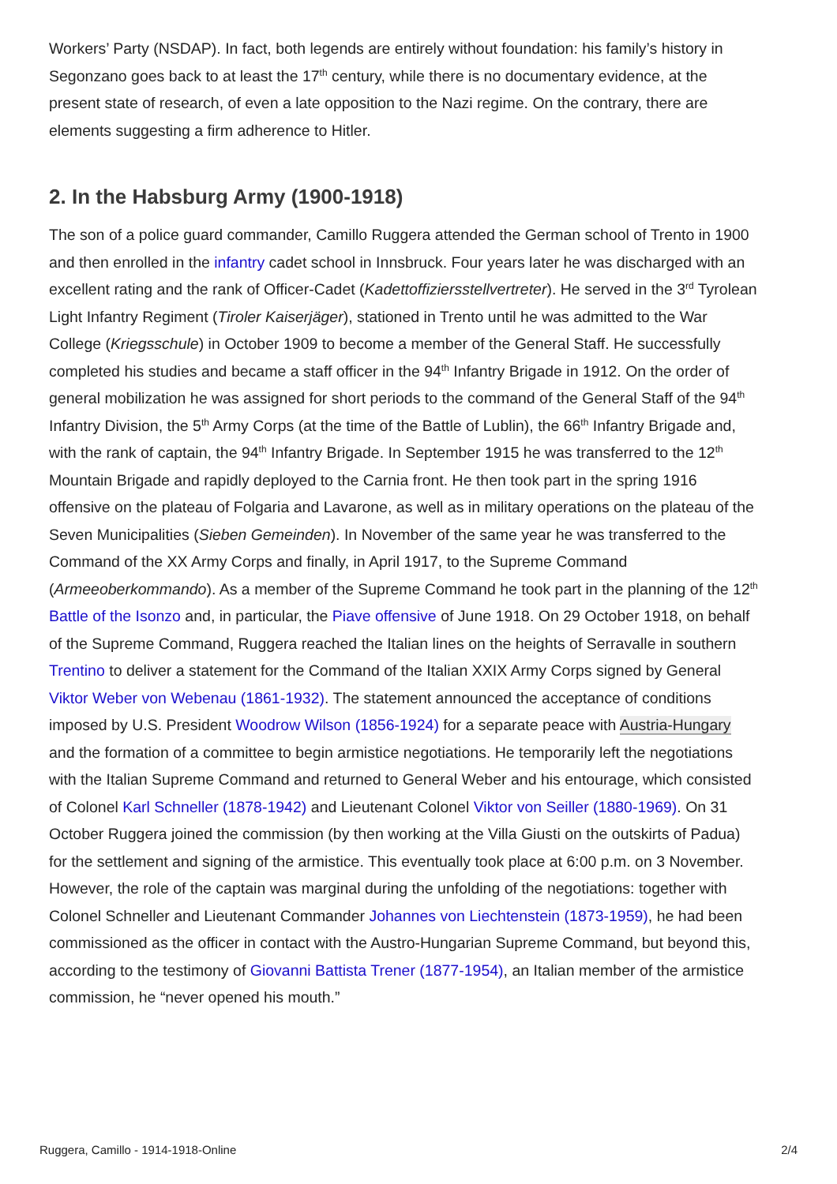Workers’ Party (NSDAP). In fact, both legends are entirely without foundation: his family’s history in Segonzano goes back to at least the 17<sup>th</sup> century, while there is no documentary evidence, at the present state of research, of even a late opposition to the Nazi regime. On the contrary, there are elements suggesting a firm adherence to Hitler.
2. In the Habsburg Army (1900-1918)
The son of a police guard commander, Camillo Ruggera attended the German school of Trento in 1900 and then enrolled in the infantry cadet school in Innsbruck. Four years later he was discharged with an excellent rating and the rank of Officer-Cadet (Kadettoffiziersstellvertreter). He served in the 3<sup>rd</sup> Tyrolean Light Infantry Regiment (Tiroler Kaiserjäger), stationed in Trento until he was admitted to the War College (Kriegsschule) in October 1909 to become a member of the General Staff. He successfully completed his studies and became a staff officer in the 94<sup>th</sup> Infantry Brigade in 1912. On the order of general mobilization he was assigned for short periods to the command of the General Staff of the 94<sup>th</sup> Infantry Division, the 5<sup>th</sup> Army Corps (at the time of the Battle of Lublin), the 66<sup>th</sup> Infantry Brigade and, with the rank of captain, the 94<sup>th</sup> Infantry Brigade. In September 1915 he was transferred to the 12<sup>th</sup> Mountain Brigade and rapidly deployed to the Carnia front. He then took part in the spring 1916 offensive on the plateau of Folgaria and Lavarone, as well as in military operations on the plateau of the Seven Municipalities (Sieben Gemeinden). In November of the same year he was transferred to the Command of the XX Army Corps and finally, in April 1917, to the Supreme Command (Armeeoberkommando). As a member of the Supreme Command he took part in the planning of the 12<sup>th</sup> Battle of the Isonzo and, in particular, the Piave offensive of June 1918. On 29 October 1918, on behalf of the Supreme Command, Ruggera reached the Italian lines on the heights of Serravalle in southern Trentino to deliver a statement for the Command of the Italian XXIX Army Corps signed by General Viktor Weber von Webenau (1861-1932). The statement announced the acceptance of conditions imposed by U.S. President Woodrow Wilson (1856-1924) for a separate peace with Austria-Hungary and the formation of a committee to begin armistice negotiations. He temporarily left the negotiations with the Italian Supreme Command and returned to General Weber and his entourage, which consisted of Colonel Karl Schneller (1878-1942) and Lieutenant Colonel Viktor von Seiller (1880-1969). On 31 October Ruggera joined the commission (by then working at the Villa Giusti on the outskirts of Padua) for the settlement and signing of the armistice. This eventually took place at 6:00 p.m. on 3 November. However, the role of the captain was marginal during the unfolding of the negotiations: together with Colonel Schneller and Lieutenant Commander Johannes von Liechtenstein (1873-1959), he had been commissioned as the officer in contact with the Austro-Hungarian Supreme Command, but beyond this, according to the testimony of Giovanni Battista Trener (1877-1954), an Italian member of the armistice commission, he “never opened his mouth.”
Ruggera, Camillo - 1914-1918-Online 2/4